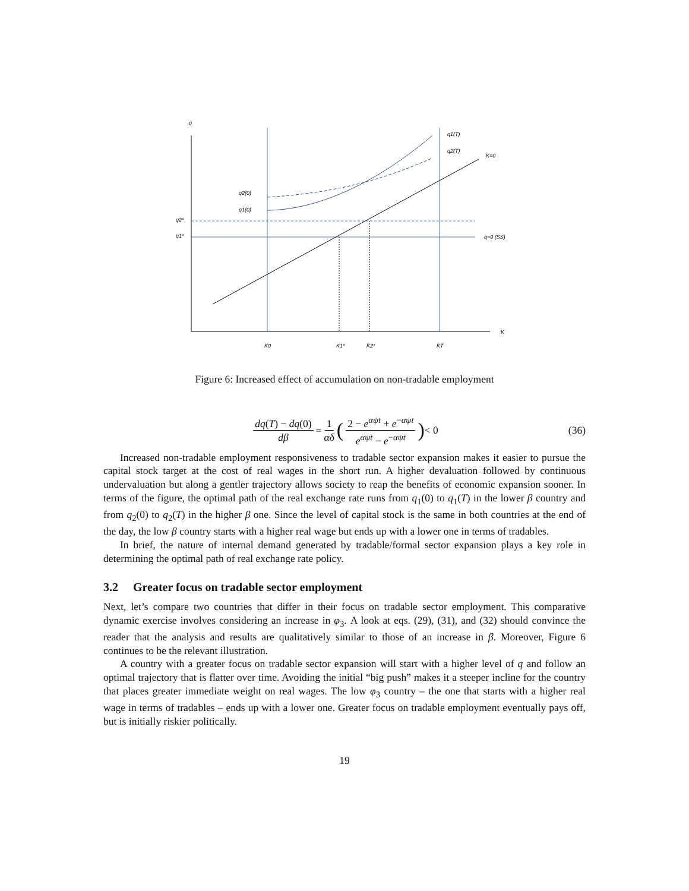q
q2*
q1*
q2(0)
q1(0)
q1(T)
q2(T)
K̇=0
q̇=0 (SS)
K
K0
K1*
K2*
KT
Figure 6: Increased effect of accumulation on non-tradable employment
dq(T) − dq(0) dβ = 1 αδ (2 − e<sup>αψt</sup> + e<sup>−αψt</sup> e<sup>αψt</sup> − e<sup>−αψt</sup>) < 0
(36)
Increased non-tradable employment responsiveness to tradable sector expansion makes it easier to pursue the capital stock target at the cost of real wages in the short run. A higher devaluation followed by continuous undervaluation but along a gentler trajectory allows society to reap the benefits of economic expansion sooner. In terms of the figure, the optimal path of the real exchange rate runs from q<sub>1</sub>(0) to q<sub>1</sub>(T) in the lower β country and from q<sub>2</sub>(0) to q<sub>2</sub>(T) in the higher β one. Since the level of capital stock is the same in both countries at the end of the day, the low β country starts with a higher real wage but ends up with a lower one in terms of tradables.
In brief, the nature of internal demand generated by tradable/formal sector expansion plays a key role in determining the optimal path of real exchange rate policy.
3.2 Greater focus on tradable sector employment
Next, let’s compare two countries that differ in their focus on tradable sector employment. This comparative dynamic exercise involves considering an increase in φ<sub>3</sub>. A look at eqs. (29), (31), and (32) should convince the reader that the analysis and results are qualitatively similar to those of an increase in β. Moreover, Figure 6 continues to be the relevant illustration.
A country with a greater focus on tradable sector expansion will start with a higher level of q and follow an optimal trajectory that is flatter over time. Avoiding the initial “big push” makes it a steeper incline for the country that places greater immediate weight on real wages. The low φ<sub>3</sub> country – the one that starts with a higher real wage in terms of tradables – ends up with a lower one. Greater focus on tradable employment eventually pays off, but is initially riskier politically.
19